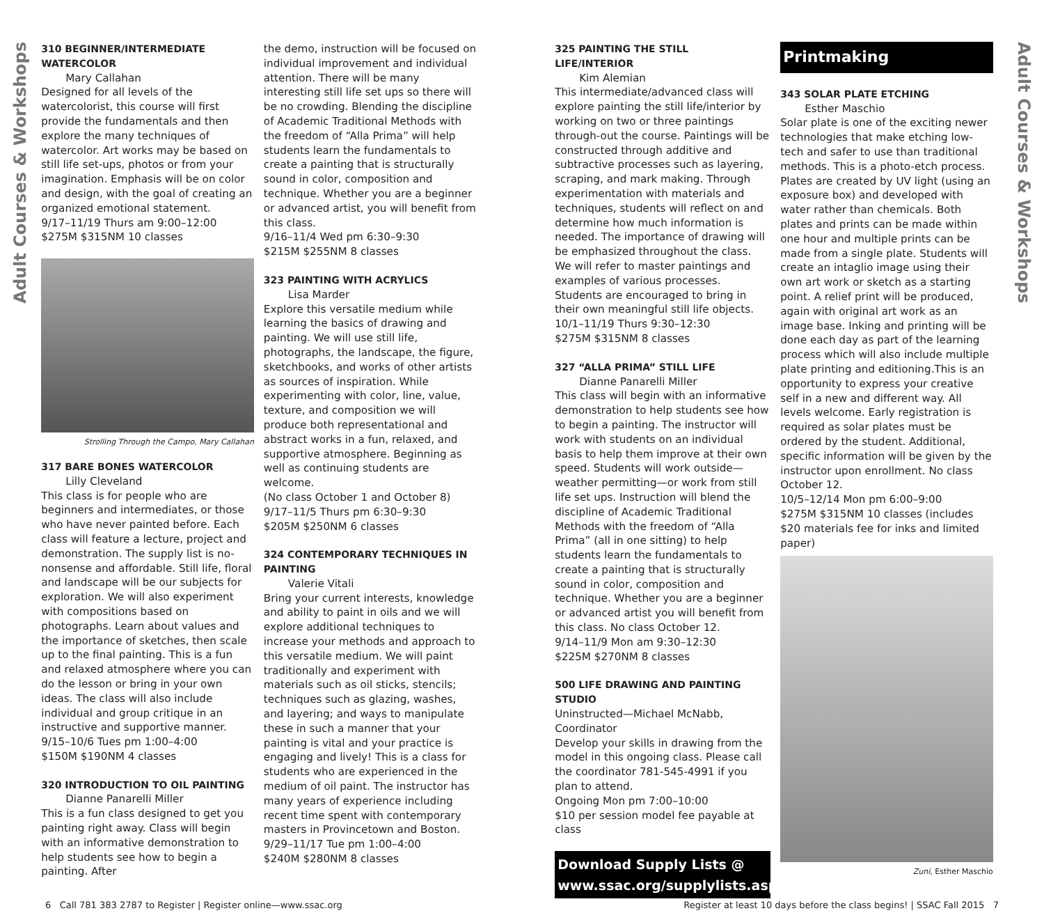Adult Courses & Workshops
310 BEGINNER/INTERMEDIATE WATERCOLOR
Mary Callahan
Designed for all levels of the watercolorist, this course will first provide the fundamentals and then explore the many techniques of watercolor. Art works may be based on still life set-ups, photos or from your imagination. Emphasis will be on color and design, with the goal of creating an organized emotional statement.
9/17–11/19 Thurs am 9:00–12:00
$275M $315NM 10 classes
Strolling Through the Campo, Mary Callahan
317 BARE BONES WATERCOLOR
Lilly Cleveland
This class is for people who are beginners and intermediates, or those who have never painted before. Each class will feature a lecture, project and demonstration. The supply list is no-nonsense and affordable. Still life, floral and landscape will be our subjects for exploration. We will also experiment with compositions based on photographs. Learn about values and the importance of sketches, then scale up to the final painting. This is a fun and relaxed atmosphere where you can do the lesson or bring in your own ideas. The class will also include individual and group critique in an instructive and supportive manner.
9/15–10/6 Tues pm 1:00–4:00
$150M $190NM 4 classes
320 INTRODUCTION TO OIL PAINTING
Dianne Panarelli Miller
This is a fun class designed to get you painting right away. Class will begin with an informative demonstration to help students see how to begin a painting. After
the demo, instruction will be focused on individual improvement and individual attention. There will be many interesting still life set ups so there will be no crowding. Blending the discipline of Academic Traditional Methods with the freedom of “Alla Prima” will help students learn the fundamentals to create a painting that is structurally sound in color, composition and technique. Whether you are a beginner or advanced artist, you will benefit from this class.
9/16–11/4 Wed pm 6:30–9:30
$215M $255NM 8 classes
323 PAINTING WITH ACRYLICS
Lisa Marder
Explore this versatile medium while learning the basics of drawing and painting. We will use still life, photographs, the landscape, the figure, sketchbooks, and works of other artists as sources of inspiration. While experimenting with color, line, value, texture, and composition we will produce both representational and abstract works in a fun, relaxed, and supportive atmosphere. Beginning as well as continuing students are welcome.
(No class October 1 and October 8)
9/17–11/5 Thurs pm 6:30–9:30
$205M $250NM 6 classes
324 CONTEMPORARY TECHNIQUES IN PAINTING
Valerie Vitali
Bring your current interests, knowledge and ability to paint in oils and we will explore additional techniques to increase your methods and approach to this versatile medium. We will paint traditionally and experiment with materials such as oil sticks, stencils; techniques such as glazing, washes, and layering; and ways to manipulate these in such a manner that your painting is vital and your practice is engaging and lively! This is a class for students who are experienced in the medium of oil paint. The instructor has many years of experience including recent time spent with contemporary masters in Provincetown and Boston.
9/29–11/17 Tue pm 1:00–4:00
$240M $280NM 8 classes
325 PAINTING THE STILL LIFE/INTERIOR
Kim Alemian
This intermediate/advanced class will explore painting the still life/interior by working on two or three paintings through-out the course. Paintings will be constructed through additive and subtractive processes such as layering, scraping, and mark making. Through experimentation with materials and techniques, students will reflect on and determine how much information is needed. The importance of drawing will be emphasized throughout the class. We will refer to master paintings and examples of various processes. Students are encouraged to bring in their own meaningful still life objects.
10/1–11/19 Thurs 9:30–12:30
$275M $315NM 8 classes
327 “ALLA PRIMA” STILL LIFE
Dianne Panarelli Miller
This class will begin with an informative demonstration to help students see how to begin a painting. The instructor will work with students on an individual basis to help them improve at their own speed. Students will work outside—weather permitting—or work from still life set ups. Instruction will blend the discipline of Academic Traditional Methods with the freedom of “Alla Prima” (all in one sitting) to help students learn the fundamentals to create a painting that is structurally sound in color, composition and technique. Whether you are a beginner or advanced artist you will benefit from this class. No class October 12.
9/14–11/9 Mon am 9:30–12:30
$225M $270NM 8 classes
500 LIFE DRAWING AND PAINTING STUDIO
Uninstructed—Michael McNabb, Coordinator
Develop your skills in drawing from the model in this ongoing class. Please call the coordinator 781-545-4991 if you plan to attend.
Ongoing Mon pm 7:00–10:00
$10 per session model fee payable at class
Download Supply Lists @
www.ssac.org/supplylists.asp
Printmaking
343 SOLAR PLATE ETCHING
Esther Maschio
Solar plate is one of the exciting newer technologies that make etching low-tech and safer to use than traditional methods. This is a photo-etch process. Plates are created by UV light (using an exposure box) and developed with water rather than chemicals. Both plates and prints can be made within one hour and multiple prints can be made from a single plate. Students will create an intaglio image using their own art work or sketch as a starting point. A relief print will be produced, again with original art work as an image base. Inking and printing will be done each day as part of the learning process which will also include multiple plate printing and editioning.This is an opportunity to express your creative self in a new and different way. All levels welcome. Early registration is required as solar plates must be ordered by the student. Additional, specific information will be given by the instructor upon enrollment. No class October 12.
10/5–12/14 Mon pm 6:00–9:00
$275M $315NM 10 classes (includes $20 materials fee for inks and limited paper)
Zuni, Esther Maschio
Adult Courses & Workshops
6 Call 781 383 2787 to Register | Register online—www.ssac.org Register at least 10 days before the class begins! | SSAC Fall 2015 7